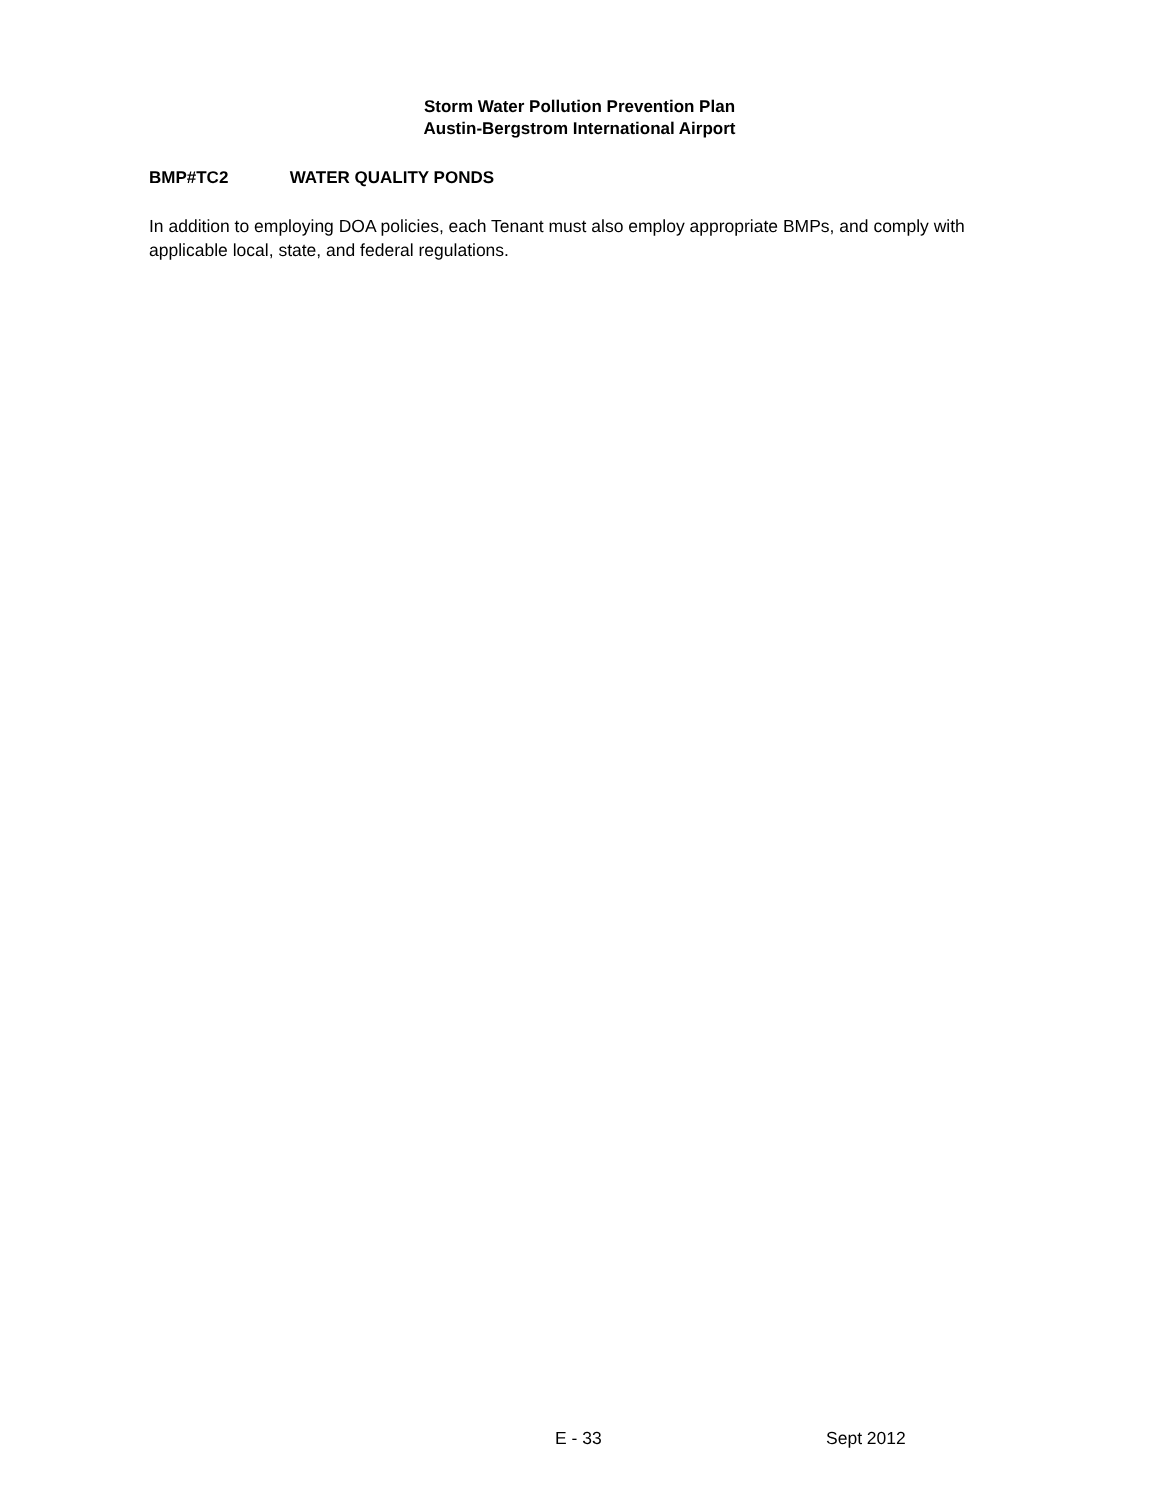Storm Water Pollution Prevention Plan
Austin-Bergstrom International Airport
BMP#TC2 WATER QUALITY PONDS
In addition to employing DOA policies, each Tenant must also employ appropriate BMPs, and comply with applicable local, state, and federal regulations.
E - 33 Sept 2012